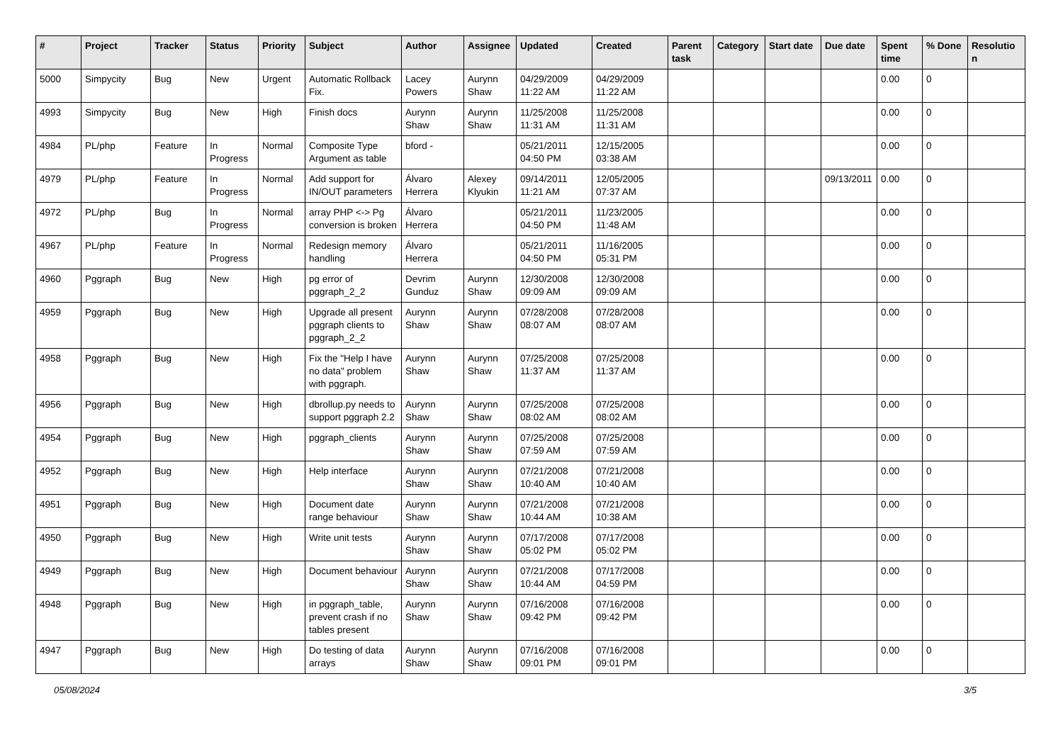| # | Project | Tracker | Status | Priority | Subject | Author | Assignee | Updated | Created | Parent task | Category | Start date | Due date | Spent time | % Done | Resolutio n |
| --- | --- | --- | --- | --- | --- | --- | --- | --- | --- | --- | --- | --- | --- | --- | --- | --- |
| 5000 | Simpycity | Bug | New | Urgent | Automatic Rollback Fix. | Lacey Powers | Aurynn Shaw | 04/29/2009 11:22 AM | 04/29/2009 11:22 AM | | | | | 0.00 | 0 | |
| 4993 | Simpycity | Bug | New | High | Finish docs | Aurynn Shaw | Aurynn Shaw | 11/25/2008 11:31 AM | 11/25/2008 11:31 AM | | | | | 0.00 | 0 | |
| 4984 | PL/php | Feature | In Progress | Normal | Composite Type Argument as table | bford - | | 05/21/2011 04:50 PM | 12/15/2005 03:38 AM | | | | | 0.00 | 0 | |
| 4979 | PL/php | Feature | In Progress | Normal | Add support for IN/OUT parameters | Álvaro Herrera | Alexey Klyukin | 09/14/2011 11:21 AM | 12/05/2005 07:37 AM | | | | 09/13/2011 | 0.00 | 0 | |
| 4972 | PL/php | Bug | In Progress | Normal | array PHP <-> Pg conversion is broken | Álvaro Herrera | | 05/21/2011 04:50 PM | 11/23/2005 11:48 AM | | | | | 0.00 | 0 | |
| 4967 | PL/php | Feature | In Progress | Normal | Redesign memory handling | Álvaro Herrera | | 05/21/2011 04:50 PM | 11/16/2005 05:31 PM | | | | | 0.00 | 0 | |
| 4960 | Pggraph | Bug | New | High | pg error of pggraph_2_2 | Devrim Gunduz | Aurynn Shaw | 12/30/2008 09:09 AM | 12/30/2008 09:09 AM | | | | | 0.00 | 0 | |
| 4959 | Pggraph | Bug | New | High | Upgrade all present pggraph clients to pggraph_2_2 | Aurynn Shaw | Aurynn Shaw | 07/28/2008 08:07 AM | 07/28/2008 08:07 AM | | | | | 0.00 | 0 | |
| 4958 | Pggraph | Bug | New | High | Fix the "Help I have no data" problem with pggraph. | Aurynn Shaw | Aurynn Shaw | 07/25/2008 11:37 AM | 07/25/2008 11:37 AM | | | | | 0.00 | 0 | |
| 4956 | Pggraph | Bug | New | High | dbrollup.py needs to support pggraph 2.2 | Aurynn Shaw | Aurynn Shaw | 07/25/2008 08:02 AM | 07/25/2008 08:02 AM | | | | | 0.00 | 0 | |
| 4954 | Pggraph | Bug | New | High | pggraph_clients | Aurynn Shaw | Aurynn Shaw | 07/25/2008 07:59 AM | 07/25/2008 07:59 AM | | | | | 0.00 | 0 | |
| 4952 | Pggraph | Bug | New | High | Help interface | Aurynn Shaw | Aurynn Shaw | 07/21/2008 10:40 AM | 07/21/2008 10:40 AM | | | | | 0.00 | 0 | |
| 4951 | Pggraph | Bug | New | High | Document date range behaviour | Aurynn Shaw | Aurynn Shaw | 07/21/2008 10:44 AM | 07/21/2008 10:38 AM | | | | | 0.00 | 0 | |
| 4950 | Pggraph | Bug | New | High | Write unit tests | Aurynn Shaw | Aurynn Shaw | 07/17/2008 05:02 PM | 07/17/2008 05:02 PM | | | | | 0.00 | 0 | |
| 4949 | Pggraph | Bug | New | High | Document behaviour | Aurynn Shaw | Aurynn Shaw | 07/21/2008 10:44 AM | 07/17/2008 04:59 PM | | | | | 0.00 | 0 | |
| 4948 | Pggraph | Bug | New | High | in pggraph_table, prevent crash if no tables present | Aurynn Shaw | Aurynn Shaw | 07/16/2008 09:42 PM | 07/16/2008 09:42 PM | | | | | 0.00 | 0 | |
| 4947 | Pggraph | Bug | New | High | Do testing of data arrays | Aurynn Shaw | Aurynn Shaw | 07/16/2008 09:01 PM | 07/16/2008 09:01 PM | | | | | 0.00 | 0 | |
05/08/2024 3/5